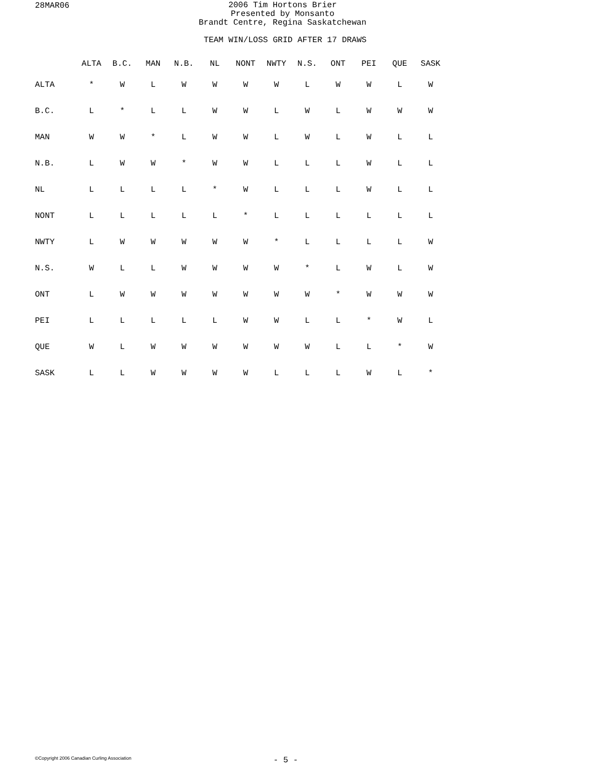28MAR06
2006 Tim Hortons Brier
Presented by Monsanto
Brandt Centre, Regina Saskatchewan
TEAM WIN/LOSS GRID AFTER 17 DRAWS
| | ALTA | B.C. | MAN | N.B. | NL | NONT | NWTY | N.S. | ONT | PEI | QUE | SASK |
| --- | --- | --- | --- | --- | --- | --- | --- | --- | --- | --- | --- | --- |
| ALTA | * | W | L | W | W | W | W | L | W | W | L | W |
| B.C. | L | * | L | L | W | W | L | W | L | W | W | W |
| MAN | W | W | * | L | W | W | L | W | L | W | L | L |
| N.B. | L | W | W | * | W | W | L | L | L | W | L | L |
| NL | L | L | L | L | * | W | L | L | L | W | L | L |
| NONT | L | L | L | L | L | * | L | L | L | L | L | L |
| NWTY | L | W | W | W | W | W | * | L | L | L | L | W |
| N.S. | W | L | L | W | W | W | W | * | L | W | L | W |
| ONT | L | W | W | W | W | W | W | W | * | W | W | W |
| PEI | L | L | L | L | L | W | W | L | L | * | W | L |
| QUE | W | L | W | W | W | W | W | W | L | L | * | W |
| SASK | L | L | W | W | W | W | L | L | L | W | L | * |
©Copyright 2006 Canadian Curling Association
- 5 -